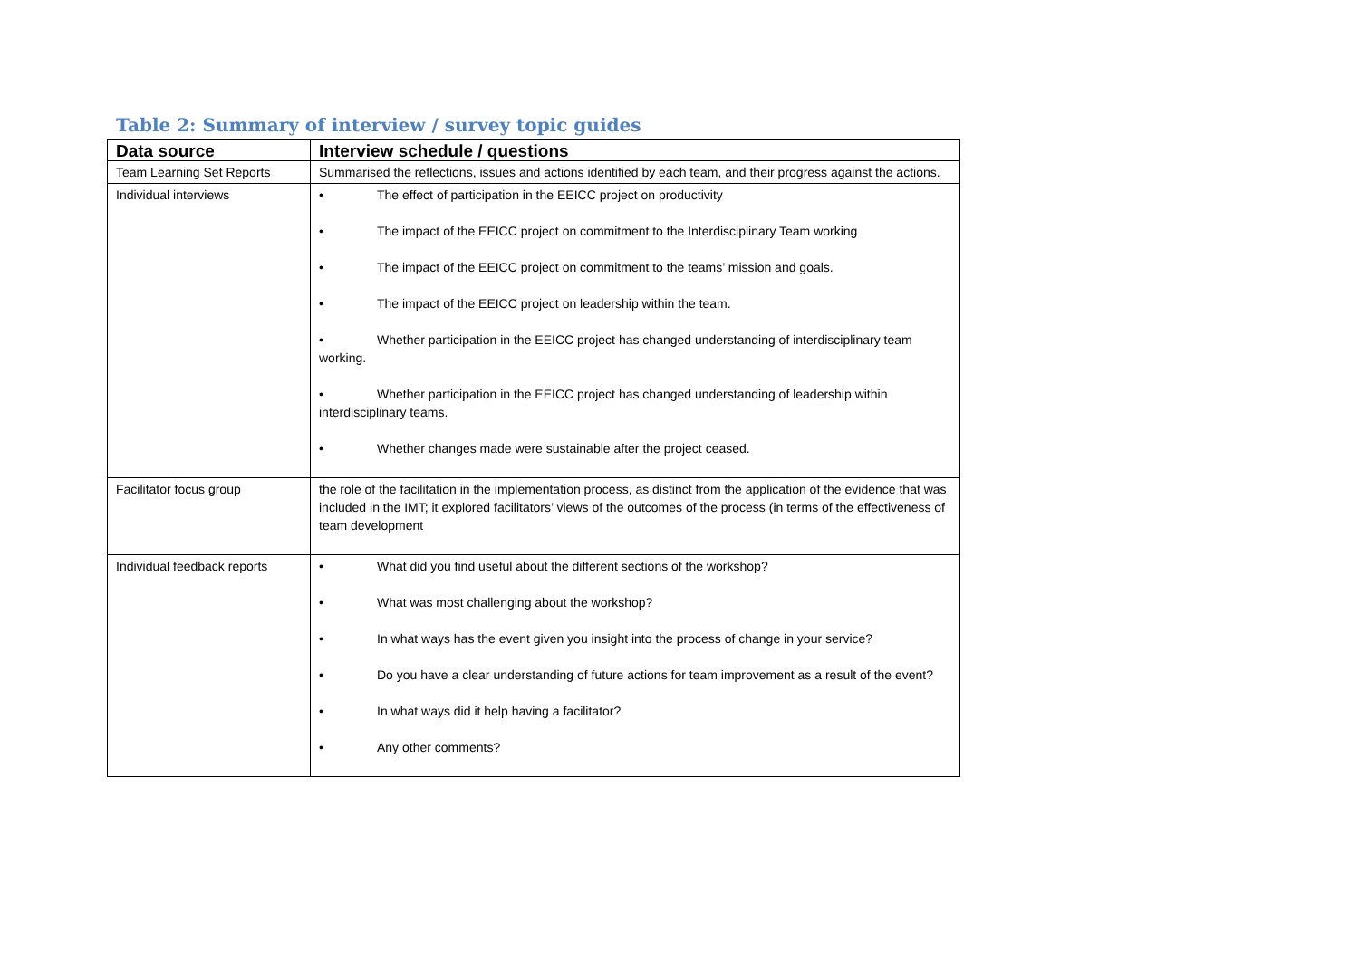Table 2: Summary of interview / survey topic guides
| Data source | Interview schedule / questions |
| --- | --- |
| Team Learning Set Reports | Summarised the reflections, issues and actions identified by each team, and their progress against the actions. |
| Individual interviews | • The effect of participation in the EEICC project on productivity • The impact of the EEICC project on commitment to the Interdisciplinary Team working • The impact of the EEICC project on commitment to the teams’ mission and goals. • The impact of the EEICC project on leadership within the team. • Whether participation in the EEICC project has changed understanding of interdisciplinary team working. • Whether participation in the EEICC project has changed understanding of leadership within interdisciplinary teams. • Whether changes made were sustainable after the project ceased. |
| Facilitator focus group | the role of the facilitation in the implementation process, as distinct from the application of the evidence that was included in the IMT; it explored facilitators’ views of the outcomes of the process (in terms of the effectiveness of team development |
| Individual feedback reports | • What did you find useful about the different sections of the workshop? • What was most challenging about the workshop? • In what ways has the event given you insight into the process of change in your service? • Do you have a clear understanding of future actions for team improvement as a result of the event? • In what ways did it help having a facilitator? • Any other comments? |